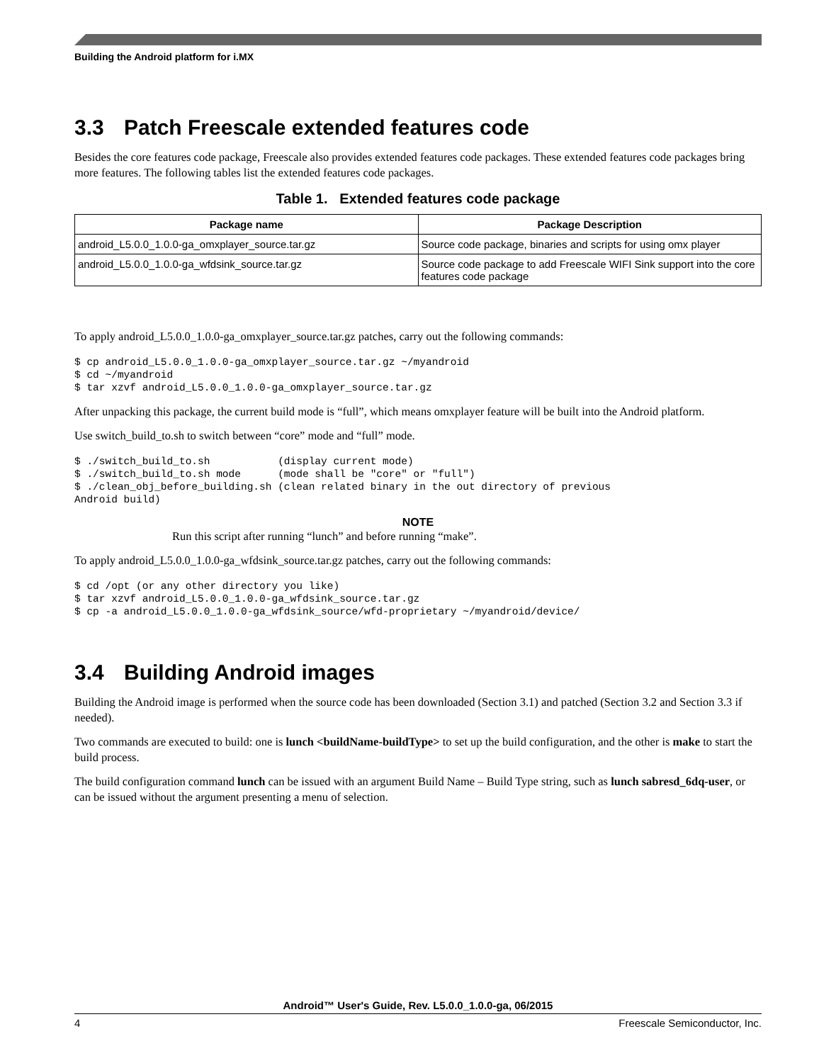Building the Android platform for i.MX
3.3 Patch Freescale extended features code
Besides the core features code package, Freescale also provides extended features code packages. These extended features code packages bring more features. The following tables list the extended features code packages.
Table 1. Extended features code package
| Package name | Package Description |
| --- | --- |
| android_L5.0.0_1.0.0-ga_omxplayer_source.tar.gz | Source code package, binaries and scripts for using omx player |
| android_L5.0.0_1.0.0-ga_wfdsink_source.tar.gz | Source code package to add Freescale WIFI Sink support into the core features code package |
To apply android_L5.0.0_1.0.0-ga_omxplayer_source.tar.gz patches, carry out the following commands:
$ cp android_L5.0.0_1.0.0-ga_omxplayer_source.tar.gz ~/myandroid
$ cd ~/myandroid
$ tar xzvf android_L5.0.0_1.0.0-ga_omxplayer_source.tar.gz
After unpacking this package, the current build mode is “full”, which means omxplayer feature will be built into the Android platform.
Use switch_build_to.sh to switch between “core” mode and “full” mode.
$ ./switch_build_to.sh           (display current mode)
$ ./switch_build_to.sh mode      (mode shall be "core" or "full")
$ ./clean_obj_before_building.sh (clean related binary in the out directory of previous
Android build)
NOTE
Run this script after running “lunch” and before running “make”.
To apply android_L5.0.0_1.0.0-ga_wfdsink_source.tar.gz patches, carry out the following commands:
$ cd /opt (or any other directory you like)
$ tar xzvf android_L5.0.0_1.0.0-ga_wfdsink_source.tar.gz
$ cp -a android_L5.0.0_1.0.0-ga_wfdsink_source/wfd-proprietary ~/myandroid/device/
3.4 Building Android images
Building the Android image is performed when the source code has been downloaded (Section 3.1) and patched (Section 3.2 and Section 3.3 if needed).
Two commands are executed to build: one is lunch <buildName-buildType> to set up the build configuration, and the other is make to start the build process.
The build configuration command lunch can be issued with an argument Build Name – Build Type string, such as lunch sabresd_6dq-user, or can be issued without the argument presenting a menu of selection.
Android™ User's Guide, Rev. L5.0.0_1.0.0-ga, 06/2015
4 Freescale Semiconductor, Inc.